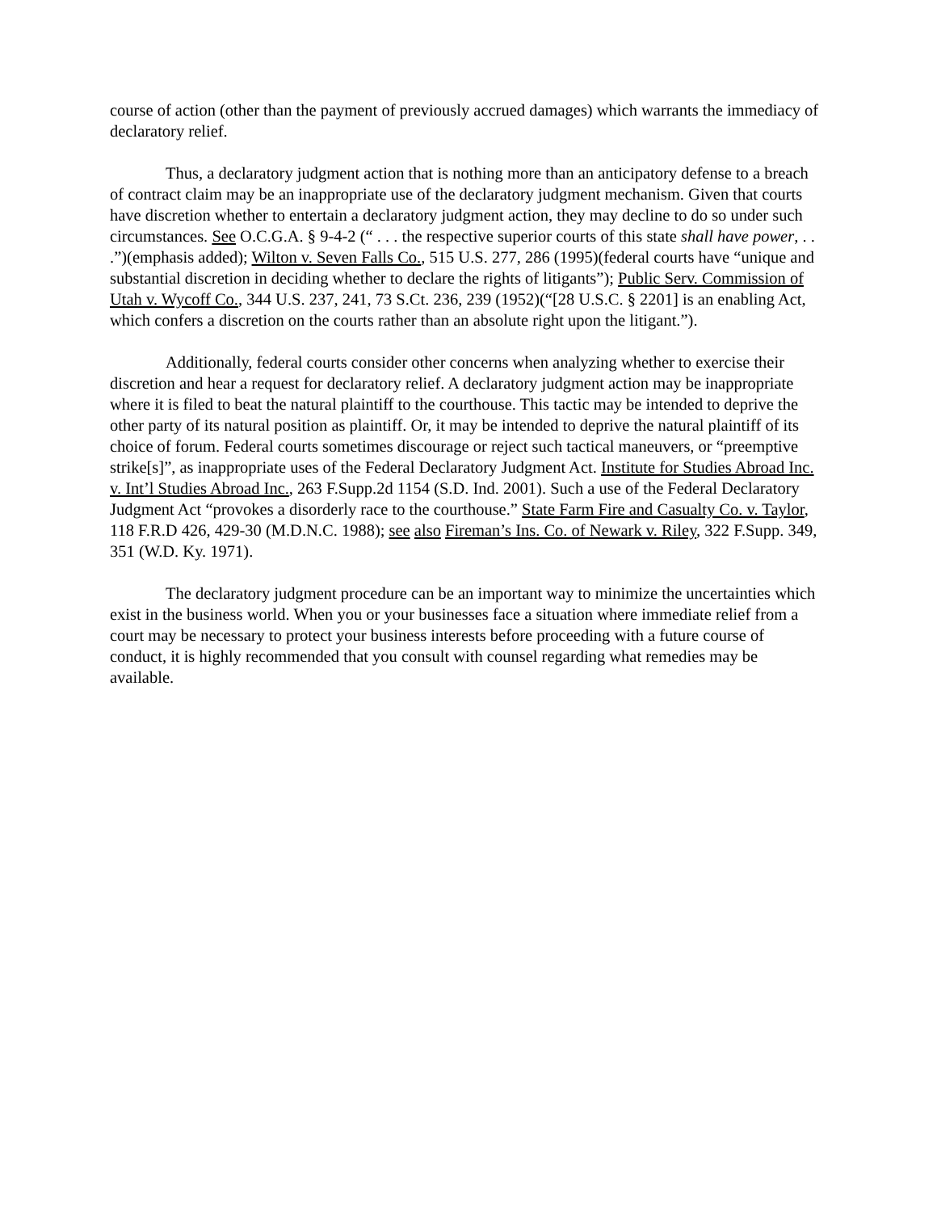course of action (other than the payment of previously accrued damages) which warrants the immediacy of declaratory relief.
Thus, a declaratory judgment action that is nothing more than an anticipatory defense to a breach of contract claim may be an inappropriate use of the declaratory judgment mechanism. Given that courts have discretion whether to entertain a declaratory judgment action, they may decline to do so under such circumstances. See O.C.G.A. § 9-4-2 (“ . . . the respective superior courts of this state shall have power, . . .”)(emphasis added); Wilton v. Seven Falls Co., 515 U.S. 277, 286 (1995)(federal courts have “unique and substantial discretion in deciding whether to declare the rights of litigants”); Public Serv. Commission of Utah v. Wycoff Co., 344 U.S. 237, 241, 73 S.Ct. 236, 239 (1952)(“[28 U.S.C. § 2201] is an enabling Act, which confers a discretion on the courts rather than an absolute right upon the litigant.”).
Additionally, federal courts consider other concerns when analyzing whether to exercise their discretion and hear a request for declaratory relief. A declaratory judgment action may be inappropriate where it is filed to beat the natural plaintiff to the courthouse. This tactic may be intended to deprive the other party of its natural position as plaintiff. Or, it may be intended to deprive the natural plaintiff of its choice of forum. Federal courts sometimes discourage or reject such tactical maneuvers, or “preemptive strike[s]”, as inappropriate uses of the Federal Declaratory Judgment Act. Institute for Studies Abroad Inc. v. Int’l Studies Abroad Inc., 263 F.Supp.2d 1154 (S.D. Ind. 2001). Such a use of the Federal Declaratory Judgment Act “provokes a disorderly race to the courthouse.” State Farm Fire and Casualty Co. v. Taylor, 118 F.R.D 426, 429-30 (M.D.N.C. 1988); see also Fireman’s Ins. Co. of Newark v. Riley, 322 F.Supp. 349, 351 (W.D. Ky. 1971).
The declaratory judgment procedure can be an important way to minimize the uncertainties which exist in the business world. When you or your businesses face a situation where immediate relief from a court may be necessary to protect your business interests before proceeding with a future course of conduct, it is highly recommended that you consult with counsel regarding what remedies may be available.